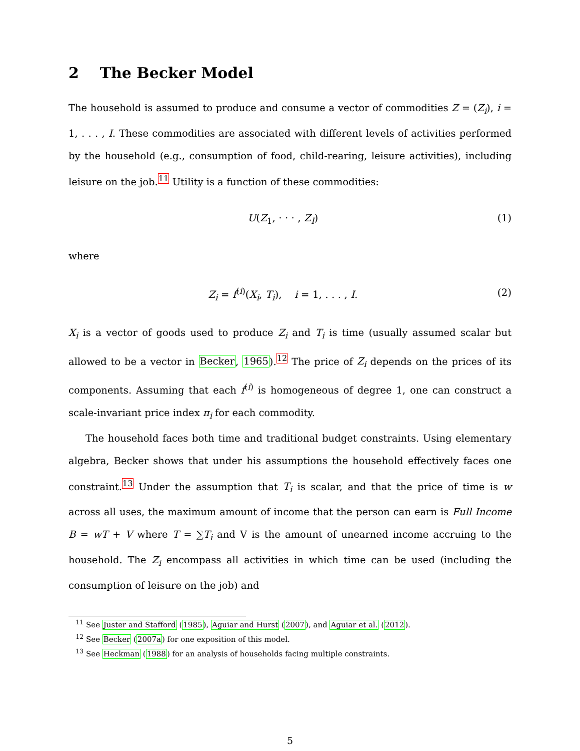2 The Becker Model
The household is assumed to produce and consume a vector of commodities Z = (Z<sub>i</sub>), i = 1, . . . , I. These commodities are associated with different levels of activities performed by the household (e.g., consumption of food, child-rearing, leisure activities), including leisure on the job.<sup>11</sup> Utility is a function of these commodities:
U(Z<sub>1</sub>, · · · , Z<sub>I</sub>) (1)
where
Z<sub>i</sub> = f<sup>(i)</sup>(X<sub>i</sub>, T<sub>i</sub>), i = 1, . . . , I. (2)
X<sub>i</sub> is a vector of goods used to produce Z<sub>i</sub> and T<sub>i</sub> is time (usually assumed scalar but allowed to be a vector in Becker, 1965).<sup>12</sup> The price of Z<sub>i</sub> depends on the prices of its components. Assuming that each f<sup>(i)</sup> is homogeneous of degree 1, one can construct a scale-invariant price index π<sub>i</sub> for each commodity.
The household faces both time and traditional budget constraints. Using elementary algebra, Becker shows that under his assumptions the household effectively faces one constraint.<sup>13</sup> Under the assumption that T<sub>i</sub> is scalar, and that the price of time is w across all uses, the maximum amount of income that the person can earn is Full Income B = wT + V where T = ∑T<sub>i</sub> and V is the amount of unearned income accruing to the household. The Z<sub>i</sub> encompass all activities in which time can be used (including the consumption of leisure on the job) and
<sup>11</sup> See Juster and Stafford (1985), Aguiar and Hurst (2007), and Aguiar et al. (2012).
<sup>12</sup> See Becker (2007a) for one exposition of this model.
<sup>13</sup> See Heckman (1988) for an analysis of households facing multiple constraints.
5